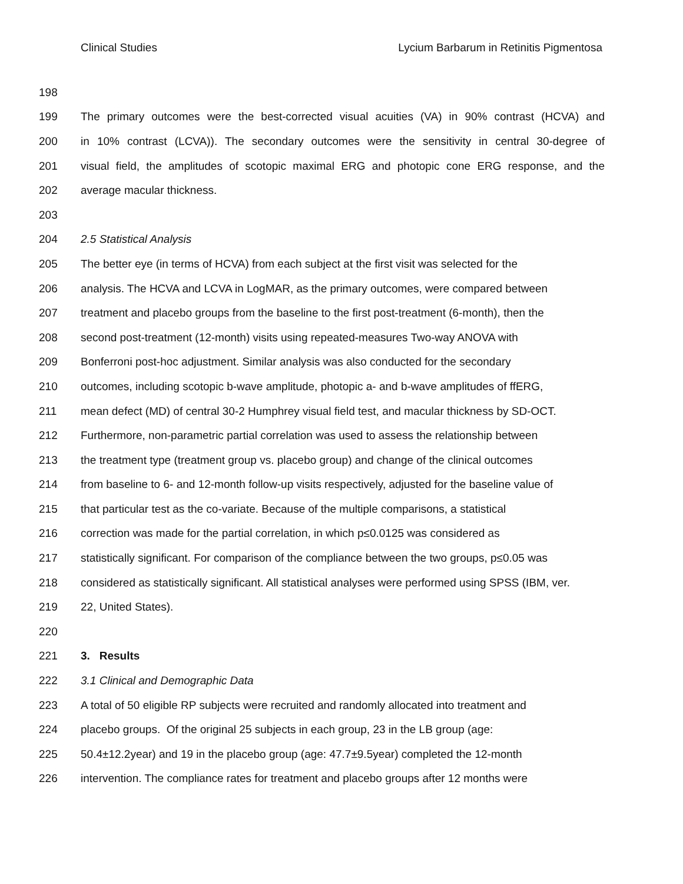Clinical Studies Lycium Barbarum in Retinitis Pigmentosa
198
199 The primary outcomes were the best-corrected visual acuities (VA) in 90% contrast (HCVA) and
200 in 10% contrast (LCVA)). The secondary outcomes were the sensitivity in central 30-degree of
201 visual field, the amplitudes of scotopic maximal ERG and photopic cone ERG response, and the
202 average macular thickness.
203
204 2.5 Statistical Analysis
205 The better eye (in terms of HCVA) from each subject at the first visit was selected for the
206 analysis. The HCVA and LCVA in LogMAR, as the primary outcomes, were compared between
207 treatment and placebo groups from the baseline to the first post-treatment (6-month), then the
208 second post-treatment (12-month) visits using repeated-measures Two-way ANOVA with
209 Bonferroni post-hoc adjustment. Similar analysis was also conducted for the secondary
210 outcomes, including scotopic b-wave amplitude, photopic a- and b-wave amplitudes of ffERG,
211 mean defect (MD) of central 30-2 Humphrey visual field test, and macular thickness by SD-OCT.
212 Furthermore, non-parametric partial correlation was used to assess the relationship between
213 the treatment type (treatment group vs. placebo group) and change of the clinical outcomes
214 from baseline to 6- and 12-month follow-up visits respectively, adjusted for the baseline value of
215 that particular test as the co-variate. Because of the multiple comparisons, a statistical
216 correction was made for the partial correlation, in which p≤0.0125 was considered as
217 statistically significant. For comparison of the compliance between the two groups, p≤0.05 was
218 considered as statistically significant. All statistical analyses were performed using SPSS (IBM, ver.
219 22, United States).
220
221 3. Results
222 3.1 Clinical and Demographic Data
223 A total of 50 eligible RP subjects were recruited and randomly allocated into treatment and
224 placebo groups. Of the original 25 subjects in each group, 23 in the LB group (age:
225 50.4±12.2year) and 19 in the placebo group (age: 47.7±9.5year) completed the 12-month
226 intervention. The compliance rates for treatment and placebo groups after 12 months were